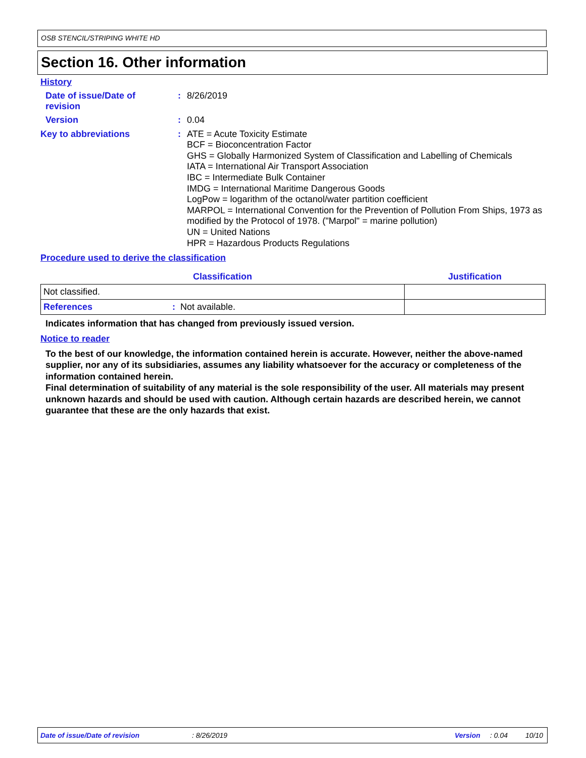OSB STENCIL/STRIPING WHITE HD
Section 16. Other information
History
Date of issue/Date of revision
:
8/26/2019
Version :
0.04
Key to abbreviations :
ATE = Acute Toxicity Estimate
BCF = Bioconcentration Factor
GHS = Globally Harmonized System of Classification and Labelling of Chemicals
IATA = International Air Transport Association
IBC = Intermediate Bulk Container
IMDG = International Maritime Dangerous Goods
LogPow = logarithm of the octanol/water partition coefficient
MARPOL = International Convention for the Prevention of Pollution From Ships, 1973 as modified by the Protocol of 1978. ("Marpol" = marine pollution)
UN = United Nations
HPR = Hazardous Products Regulations
Procedure used to derive the classification
| Classification | Justification |
| --- | --- |
| Not classified. | |
| References : Not available. | |
Indicates information that has changed from previously issued version.
Notice to reader
To the best of our knowledge, the information contained herein is accurate. However, neither the above-named supplier, nor any of its subsidiaries, assumes any liability whatsoever for the accuracy or completeness of the information contained herein.
Final determination of suitability of any material is the sole responsibility of the user. All materials may present unknown hazards and should be used with caution. Although certain hazards are described herein, we cannot guarantee that these are the only hazards that exist.
Date of issue/Date of revision: 8/26/2019 Version: 0.04 10/10